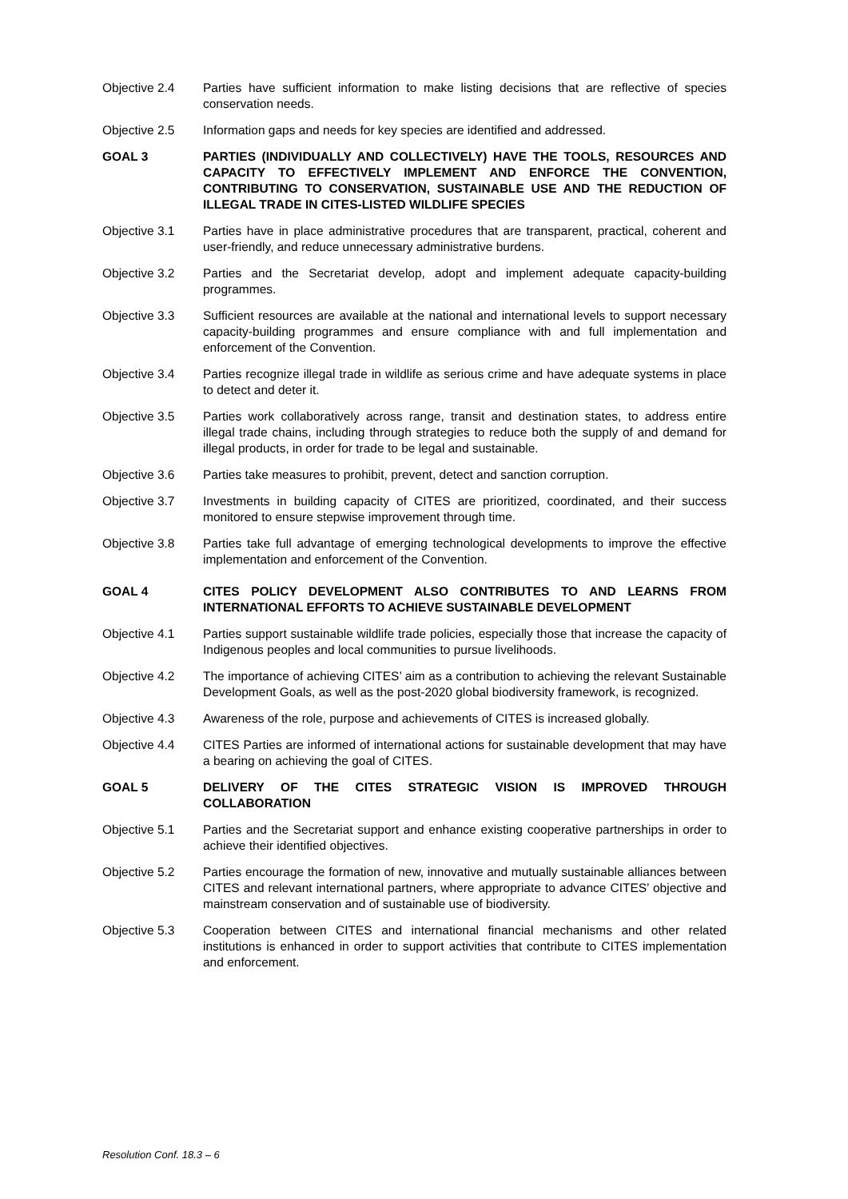Objective 2.4 Parties have sufficient information to make listing decisions that are reflective of species conservation needs.
Objective 2.5 Information gaps and needs for key species are identified and addressed.
GOAL 3 PARTIES (INDIVIDUALLY AND COLLECTIVELY) HAVE THE TOOLS, RESOURCES AND CAPACITY TO EFFECTIVELY IMPLEMENT AND ENFORCE THE CONVENTION, CONTRIBUTING TO CONSERVATION, SUSTAINABLE USE AND THE REDUCTION OF ILLEGAL TRADE IN CITES-LISTED WILDLIFE SPECIES
Objective 3.1 Parties have in place administrative procedures that are transparent, practical, coherent and user-friendly, and reduce unnecessary administrative burdens.
Objective 3.2 Parties and the Secretariat develop, adopt and implement adequate capacity-building programmes.
Objective 3.3 Sufficient resources are available at the national and international levels to support necessary capacity-building programmes and ensure compliance with and full implementation and enforcement of the Convention.
Objective 3.4 Parties recognize illegal trade in wildlife as serious crime and have adequate systems in place to detect and deter it.
Objective 3.5 Parties work collaboratively across range, transit and destination states, to address entire illegal trade chains, including through strategies to reduce both the supply of and demand for illegal products, in order for trade to be legal and sustainable.
Objective 3.6 Parties take measures to prohibit, prevent, detect and sanction corruption.
Objective 3.7 Investments in building capacity of CITES are prioritized, coordinated, and their success monitored to ensure stepwise improvement through time.
Objective 3.8 Parties take full advantage of emerging technological developments to improve the effective implementation and enforcement of the Convention.
GOAL 4 CITES POLICY DEVELOPMENT ALSO CONTRIBUTES TO AND LEARNS FROM INTERNATIONAL EFFORTS TO ACHIEVE SUSTAINABLE DEVELOPMENT
Objective 4.1 Parties support sustainable wildlife trade policies, especially those that increase the capacity of Indigenous peoples and local communities to pursue livelihoods.
Objective 4.2 The importance of achieving CITES’ aim as a contribution to achieving the relevant Sustainable Development Goals, as well as the post-2020 global biodiversity framework, is recognized.
Objective 4.3 Awareness of the role, purpose and achievements of CITES is increased globally.
Objective 4.4 CITES Parties are informed of international actions for sustainable development that may have a bearing on achieving the goal of CITES.
GOAL 5 DELIVERY OF THE CITES STRATEGIC VISION IS IMPROVED THROUGH COLLABORATION
Objective 5.1 Parties and the Secretariat support and enhance existing cooperative partnerships in order to achieve their identified objectives.
Objective 5.2 Parties encourage the formation of new, innovative and mutually sustainable alliances between CITES and relevant international partners, where appropriate to advance CITES’ objective and mainstream conservation and of sustainable use of biodiversity.
Objective 5.3 Cooperation between CITES and international financial mechanisms and other related institutions is enhanced in order to support activities that contribute to CITES implementation and enforcement.
Resolution Conf. 18.3 – 6